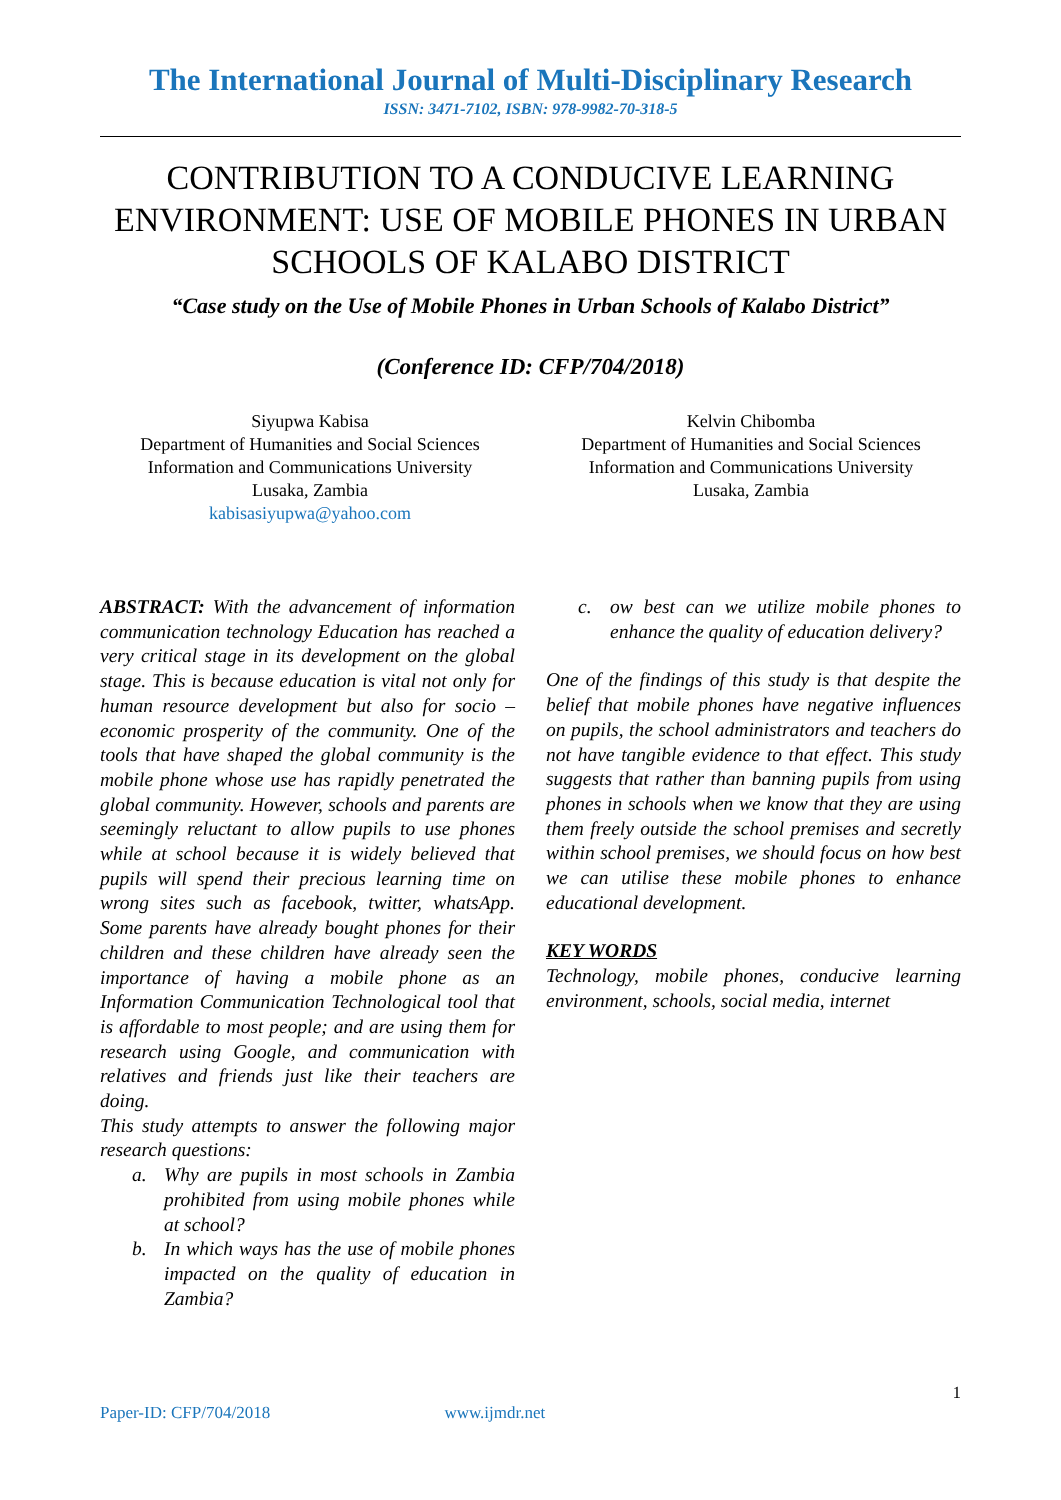The International Journal of Multi-Disciplinary Research
ISSN: 3471-7102, ISBN: 978-9982-70-318-5
CONTRIBUTION TO A CONDUCIVE LEARNING ENVIRONMENT: USE OF MOBILE PHONES IN URBAN SCHOOLS OF KALABO DISTRICT
“Case study on the Use of Mobile Phones in Urban Schools of Kalabo District”
(Conference ID: CFP/704/2018)
Siyupwa Kabisa
Department of Humanities and Social Sciences
Information and Communications University
Lusaka, Zambia
kabisasiyupwa@yahoo.com
Kelvin Chibomba
Department of Humanities and Social Sciences
Information and Communications University
Lusaka, Zambia
ABSTRACT: With the advancement of information communication technology Education has reached a very critical stage in its development on the global stage. This is because education is vital not only for human resource development but also for socio – economic prosperity of the community. One of the tools that have shaped the global community is the mobile phone whose use has rapidly penetrated the global community. However, schools and parents are seemingly reluctant to allow pupils to use phones while at school because it is widely believed that pupils will spend their precious learning time on wrong sites such as facebook, twitter, whatsApp. Some parents have already bought phones for their children and these children have already seen the importance of having a mobile phone as an Information Communication Technological tool that is affordable to most people; and are using them for research using Google, and communication with relatives and friends just like their teachers are doing.
This study attempts to answer the following major research questions:
a. Why are pupils in most schools in Zambia prohibited from using mobile phones while at school?
b. In which ways has the use of mobile phones impacted on the quality of education in Zambia?
c. ow best can we utilize mobile phones to enhance the quality of education delivery?
One of the findings of this study is that despite the belief that mobile phones have negative influences on pupils, the school administrators and teachers do not have tangible evidence to that effect. This study suggests that rather than banning pupils from using phones in schools when we know that they are using them freely outside the school premises and secretly within school premises, we should focus on how best we can utilise these mobile phones to enhance educational development.
KEY WORDS
Technology, mobile phones, conducive learning environment, schools, social media, internet
1
Paper-ID: CFP/704/2018 www.ijmdr.net